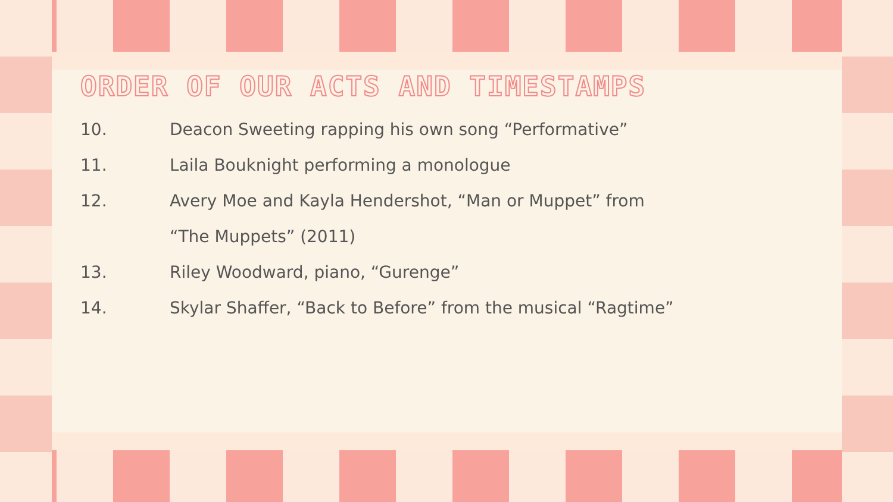ORDER OF OUR ACTS AND TIMESTAMPS
10. Deacon Sweeting rapping his own song “Performative”
11. Laila Bouknight performing a monologue
12. Avery Moe and Kayla Hendershot, “Man or Muppet” from
“The Muppets” (2011)
13. Riley Woodward, piano, “Gurenge”
14. Skylar Shaffer, “Back to Before” from the musical “Ragtime”